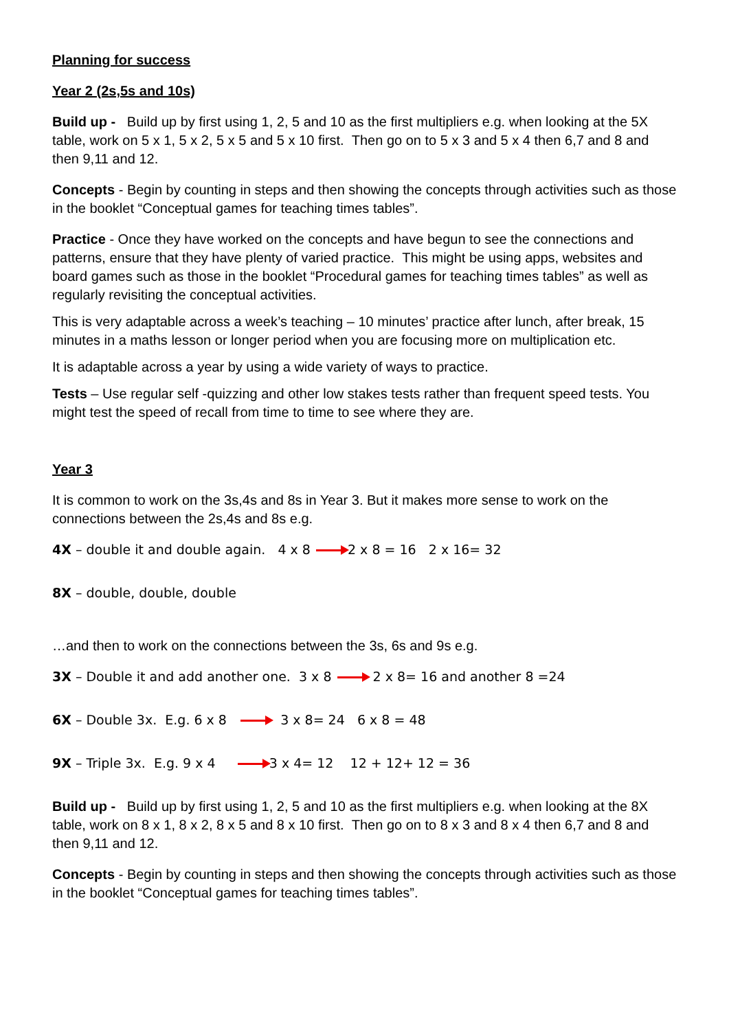Planning for success
Year 2 (2s,5s and 10s)
Build up - Build up by first using 1, 2, 5 and 10 as the first multipliers e.g. when looking at the 5X table, work on 5 x 1, 5 x 2, 5 x 5 and 5 x 10 first. Then go on to 5 x 3 and 5 x 4 then 6,7 and 8 and then 9,11 and 12.
Concepts - Begin by counting in steps and then showing the concepts through activities such as those in the booklet “Conceptual games for teaching times tables”.
Practice - Once they have worked on the concepts and have begun to see the connections and patterns, ensure that they have plenty of varied practice. This might be using apps, websites and board games such as those in the booklet “Procedural games for teaching times tables” as well as regularly revisiting the conceptual activities.
This is very adaptable across a week’s teaching – 10 minutes’ practice after lunch, after break, 15 minutes in a maths lesson or longer period when you are focusing more on multiplication etc.
It is adaptable across a year by using a wide variety of ways to practice.
Tests – Use regular self -quizzing and other low stakes tests rather than frequent speed tests. You might test the speed of recall from time to time to see where they are.
Year 3
It is common to work on the 3s,4s and 8s in Year 3. But it makes more sense to work on the connections between the 2s,4s and 8s e.g.
4X – double it and double again. 4 x 8 2 x 8 = 16 2 x 16= 32
8X – double, double, double
…and then to work on the connections between the 3s, 6s and 9s e.g.
3X – Double it and add another one. 3 x 8 2 x 8= 16 and another 8 =24
6X – Double 3x. E.g. 6 x 8 3 x 8= 24 6 x 8 = 48
9X – Triple 3x. E.g. 9 x 4 3 x 4= 12 12 + 12+ 12 = 36
Build up - Build up by first using 1, 2, 5 and 10 as the first multipliers e.g. when looking at the 8X table, work on 8 x 1, 8 x 2, 8 x 5 and 8 x 10 first. Then go on to 8 x 3 and 8 x 4 then 6,7 and 8 and then 9,11 and 12.
Concepts - Begin by counting in steps and then showing the concepts through activities such as those in the booklet “Conceptual games for teaching times tables”.